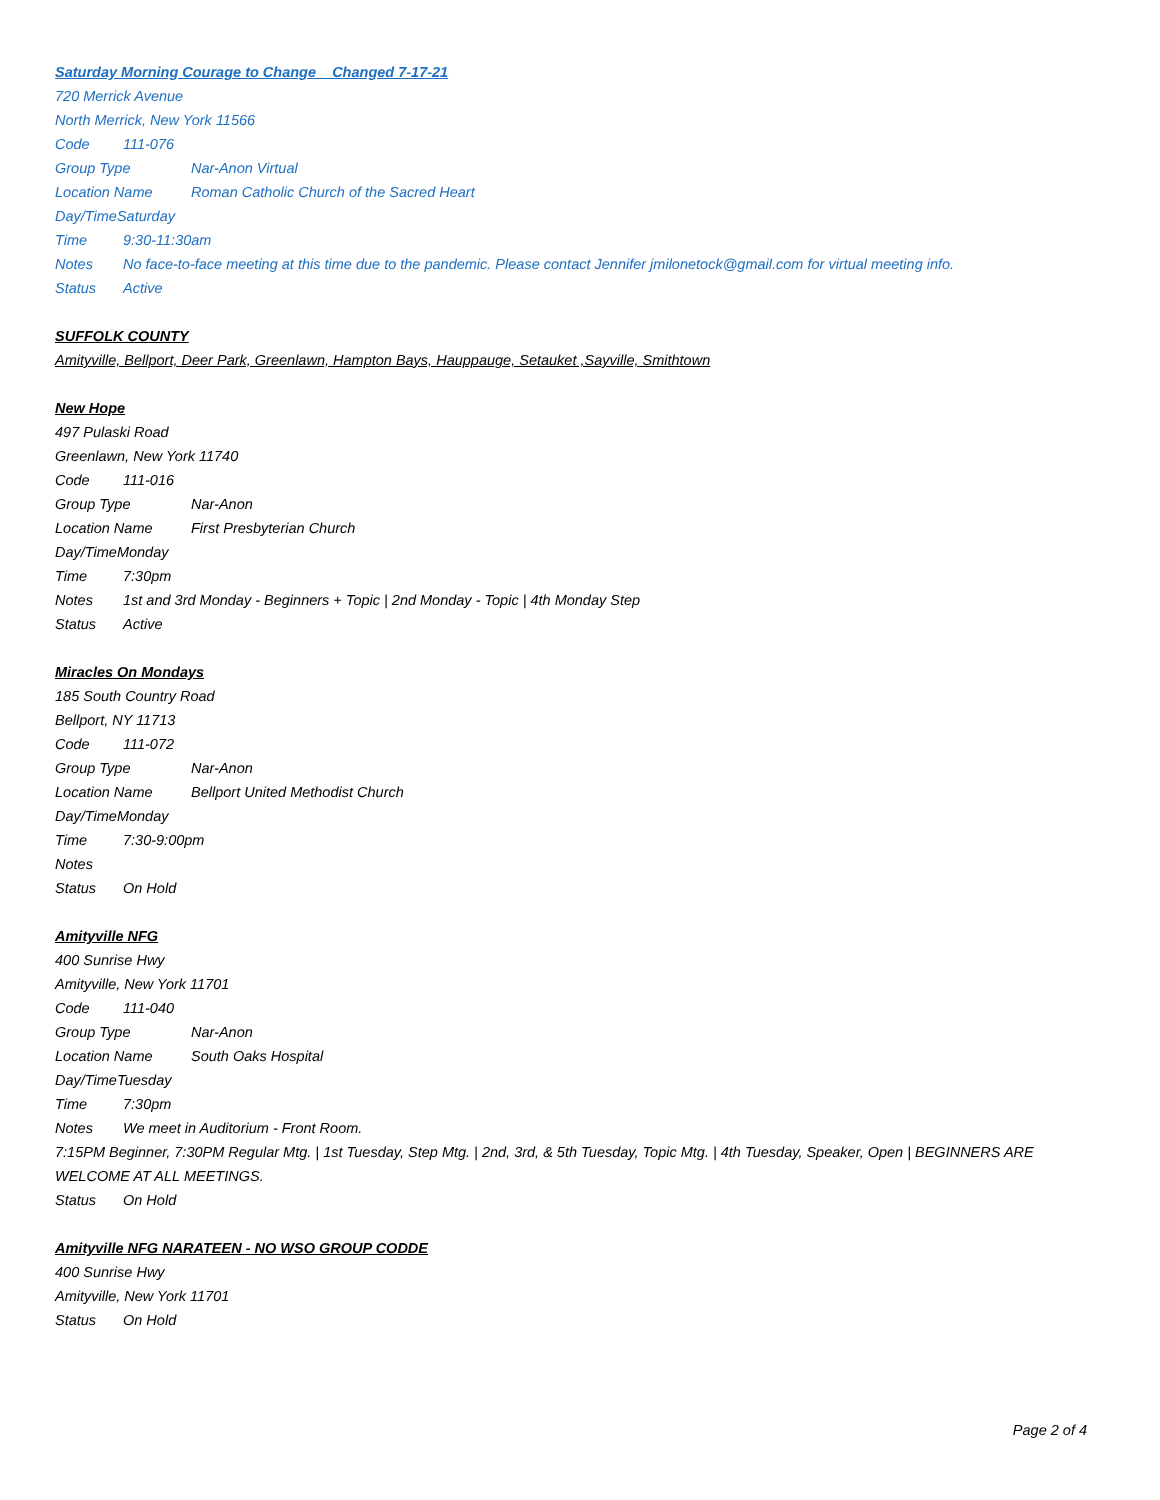Saturday Morning Courage to Change Changed 7-17-21
720 Merrick Avenue
North Merrick, New York 11566
Code 111-076
Group Type Nar-Anon Virtual
Location Name Roman Catholic Church of the Sacred Heart
Day/TimeSaturday
Time 9:30-11:30am
Notes No face-to-face meeting at this time due to the pandemic. Please contact Jennifer jmilonetock@gmail.com for virtual meeting info.
Status Active
SUFFOLK COUNTY
Amityville, Bellport, Deer Park, Greenlawn, Hampton Bays, Hauppauge, Setauket ,Sayville, Smithtown
New Hope
497 Pulaski Road
Greenlawn, New York 11740
Code 111-016
Group Type Nar-Anon
Location Name First Presbyterian Church
Day/TimeMonday
Time 7:30pm
Notes 1st and 3rd Monday - Beginners + Topic | 2nd Monday - Topic | 4th Monday Step
Status Active
Miracles On Mondays
185 South Country Road
Bellport, NY 11713
Code 111-072
Group Type Nar-Anon
Location Name Bellport United Methodist Church
Day/TimeMonday
Time 7:30-9:00pm
Notes
Status On Hold
Amityville NFG
400 Sunrise Hwy
Amityville, New York 11701
Code 111-040
Group Type Nar-Anon
Location Name South Oaks Hospital
Day/TimeTuesday
Time 7:30pm
Notes We meet in Auditorium - Front Room.
7:15PM Beginner, 7:30PM Regular Mtg. | 1st Tuesday, Step Mtg. | 2nd, 3rd, & 5th Tuesday, Topic Mtg. | 4th Tuesday, Speaker, Open | BEGINNERS ARE WELCOME AT ALL MEETINGS.
Status On Hold
Amityville NFG NARATEEN - NO WSO GROUP CODDE
400 Sunrise Hwy
Amityville, New York 11701
Status On Hold
Page 2 of 4